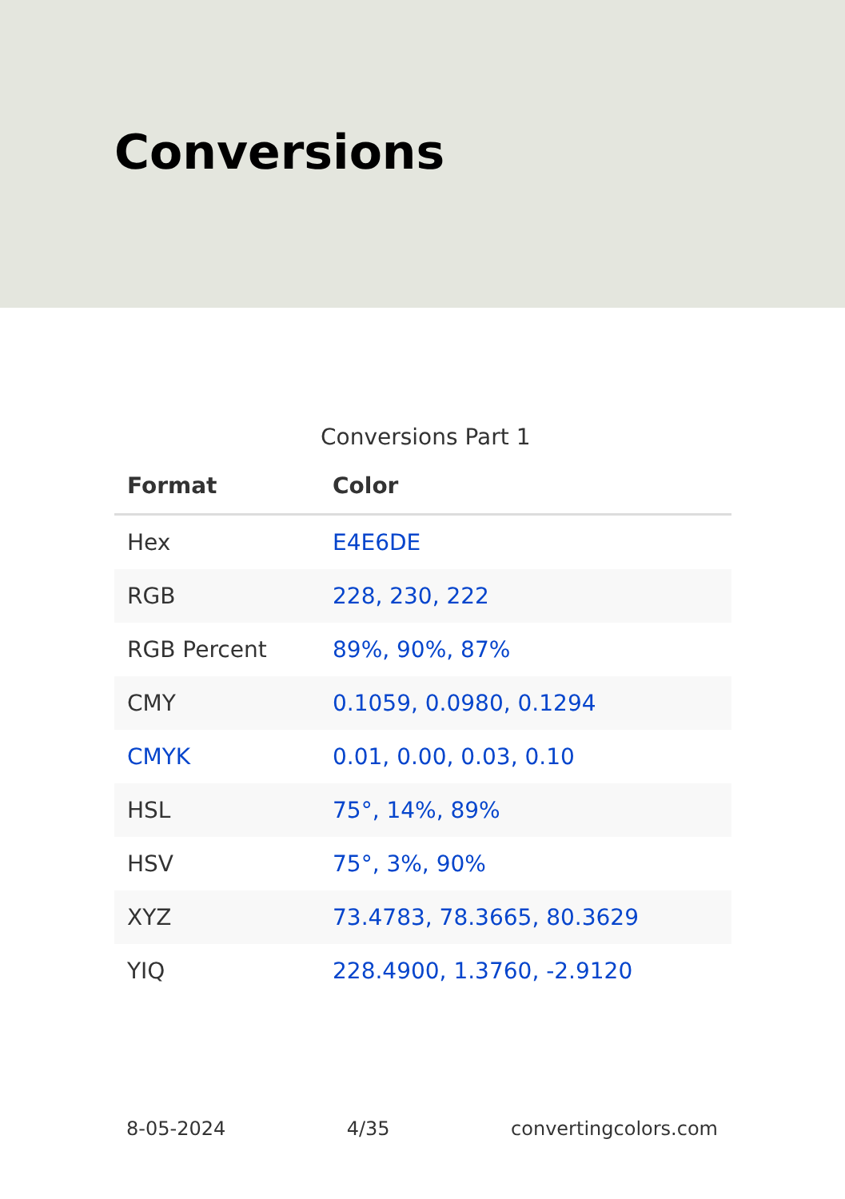Conversions
Conversions Part 1
| Format | Color |
| --- | --- |
| Hex | E4E6DE |
| RGB | 228, 230, 222 |
| RGB Percent | 89%, 90%, 87% |
| CMY | 0.1059, 0.0980, 0.1294 |
| CMYK | 0.01, 0.00, 0.03, 0.10 |
| HSL | 75°, 14%, 89% |
| HSV | 75°, 3%, 90% |
| XYZ | 73.4783, 78.3665, 80.3629 |
| YIQ | 228.4900, 1.3760, -2.9120 |
8-05-2024 4/35 convertingcolors.com